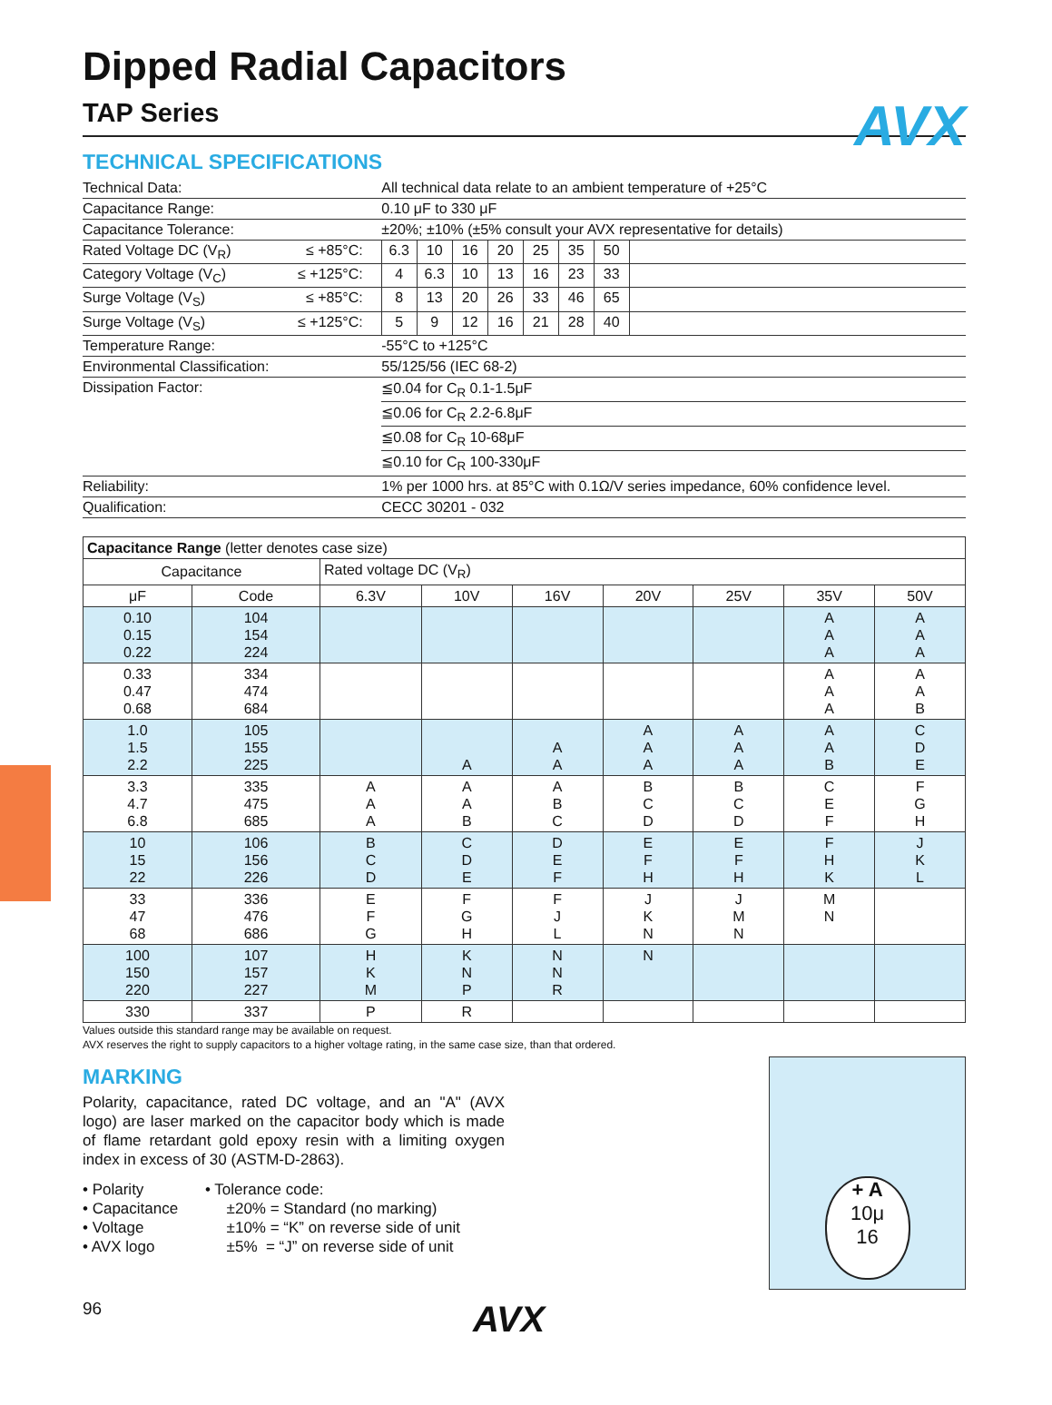AVX
Dipped Radial Capacitors
TAP Series
TECHNICAL SPECIFICATIONS
| Technical Data: | | All technical data relate to an ambient temperature of +25°C | | | | | | | |
| Capacitance Range: | | 0.10 μF to 330 μF | | | | | | | |
| Capacitance Tolerance: | | ±20%; ±10% (±5% consult your AVX representative for details) | | | | | | | |
| Rated Voltage DC (V<sub>R</sub>) | ≤ +85°C: | 6.3 | 10 | 16 | 20 | 25 | 35 | 50 | |
| Category Voltage (V<sub>C</sub>) | ≤ +125°C: | 4 | 6.3 | 10 | 13 | 16 | 23 | 33 | |
| Surge Voltage (V<sub>S</sub>) | ≤ +85°C: | 8 | 13 | 20 | 26 | 33 | 46 | 65 | |
| Surge Voltage (V<sub>S</sub>) | ≤ +125°C: | 5 | 9 | 12 | 16 | 21 | 28 | 40 | |
| Temperature Range: | | -55°C to +125°C | | | | | | | |
| Environmental Classification: | | 55/125/56 (IEC 68-2) | | | | | | | |
| Dissipation Factor: | | ≦0.04 for C<sub>R</sub> 0.1-1.5μF | | | | | | | |
| | | ≦0.06 for C<sub>R</sub> 2.2-6.8μF | | | | | | | |
| | | ≦0.08 for C<sub>R</sub> 10-68μF | | | | | | | |
| | | ≦0.10 for C<sub>R</sub> 100-330μF | | | | | | | |
| Reliability: | | 1% per 1000 hrs. at 85°C with 0.1Ω/V series impedance, 60% confidence level. | | | | | | | |
| Qualification: | | CECC 30201 - 032 | | | | | | | |
| Capacitance Range (letter denotes case size) | | | | | | | | |
| Capacitance | | Rated voltage DC (V<sub>R</sub>) | | | | | | |
| μF | Code | 6.3V | 10V | 16V | 20V | 25V | 35V | 50V |
| 0.10 0.15 0.22 | 104 154 224 | | | | | | A A A | A A A |
| 0.33 0.47 0.68 | 334 474 684 | | | | | | A A A | A A B |
| 1.0 1.5 2.2 | 105 155 225 | | A | A A | A A A | A A A | A A B | C D E |
| 3.3 4.7 6.8 | 335 475 685 | A A A | A A B | A B C | B C D | B C D | C E F | F G H |
| 10 15 22 | 106 156 226 | B C D | C D E | D E F | E F H | E F H | F H K | J K L |
| 33 47 68 | 336 476 686 | E F G | F G H | F J L | J K N | J M N | M N | |
| 100 150 220 | 107 157 227 | H K M | K N P | N N R | N | | | |
| 330 | 337 | P | R | | | | | |
Values outside this standard range may be available on request.
AVX reserves the right to supply capacitors to a higher voltage rating, in the same case size, than that ordered.
MARKING
Polarity, capacitance, rated DC voltage, and an "A" (AVX logo) are laser marked on the capacitor body which is made of flame retardant gold epoxy resin with a limiting oxygen index in excess of 30 (ASTM-D-2863).
• Polarity
• Capacitance
• Voltage
• AVX logo
• Tolerance code:
±20% = Standard (no marking)
±10% = “K” on reverse side of unit
±5% = “J” on reverse side of unit
+ A
10μ
16
96 AVX